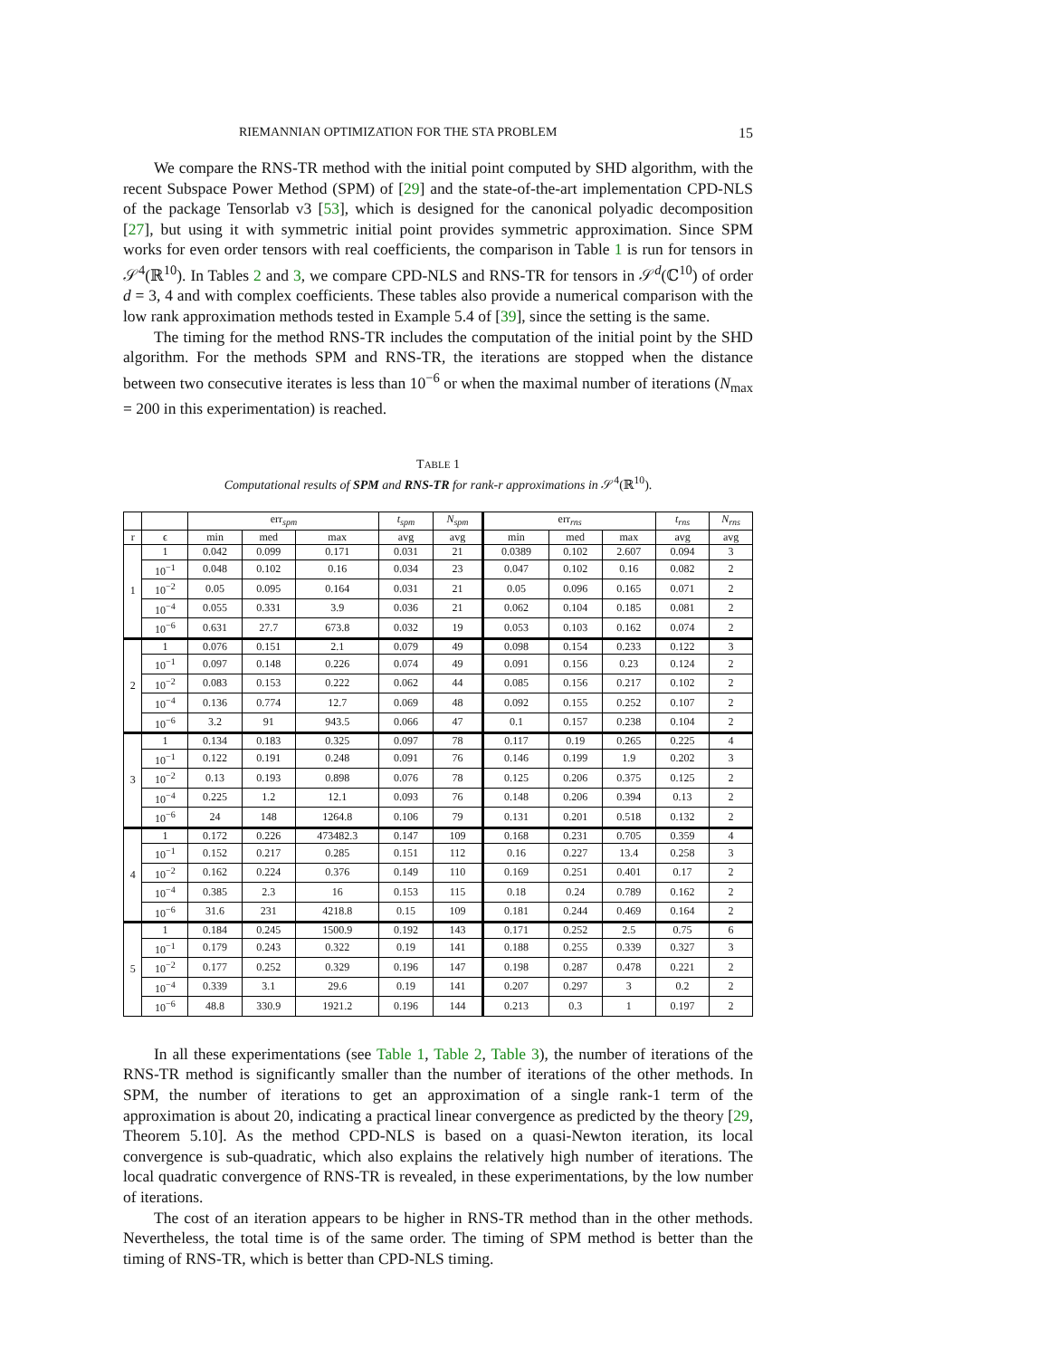RIEMANNIAN OPTIMIZATION FOR THE STA PROBLEM 15
We compare the RNS-TR method with the initial point computed by SHD algorithm, with the recent Subspace Power Method (SPM) of [29] and the state-of-the-art implementation CPD-NLS of the package Tensorlab v3 [53], which is designed for the canonical polyadic decomposition [27], but using it with symmetric initial point provides symmetric approximation. Since SPM works for even order tensors with real coefficients, the comparison in Table 1 is run for tensors in 𝒮<sup>4</sup>(ℝ<sup>10</sup>). In Tables 2 and 3, we compare CPD-NLS and RNS-TR for tensors in 𝒮<sup>d</sup>(ℂ<sup>10</sup>) of order d = 3, 4 and with complex coefficients. These tables also provide a numerical comparison with the low rank approximation methods tested in Example 5.4 of [39], since the setting is the same.
The timing for the method RNS-TR includes the computation of the initial point by the SHD algorithm. For the methods SPM and RNS-TR, the iterations are stopped when the distance between two consecutive iterates is less than 10<sup>−6</sup> or when the maximal number of iterations (N<sub>max</sub> = 200 in this experimentation) is reached.
TABLE 1
Computational results of SPM and RNS-TR for rank-r approximations in 𝒮<sup>4</sup>(ℝ<sup>10</sup>).
| | | err<sub>spm</sub> | | | t<sub>spm</sub> | N<sub>spm</sub> | err<sub>rns</sub> | | | t<sub>rns</sub> | N<sub>rns</sub> |
| --- | --- | --- | --- | --- | --- | --- | --- | --- | --- | --- | --- |
| r | ϵ | min | med | max | avg | avg | min | med | max | avg | avg |
| 1 | 1 | 0.042 | 0.099 | 0.171 | 0.031 | 21 | 0.0389 | 0.102 | 2.607 | 0.094 | 3 |
| | 10<sup>−1</sup> | 0.048 | 0.102 | 0.16 | 0.034 | 23 | 0.047 | 0.102 | 0.16 | 0.082 | 2 |
| | 10<sup>−2</sup> | 0.05 | 0.095 | 0.164 | 0.031 | 21 | 0.05 | 0.096 | 0.165 | 0.071 | 2 |
| | 10<sup>−4</sup> | 0.055 | 0.331 | 3.9 | 0.036 | 21 | 0.062 | 0.104 | 0.185 | 0.081 | 2 |
| | 10<sup>−6</sup> | 0.631 | 27.7 | 673.8 | 0.032 | 19 | 0.053 | 0.103 | 0.162 | 0.074 | 2 |
| 2 | 1 | 0.076 | 0.151 | 2.1 | 0.079 | 49 | 0.098 | 0.154 | 0.233 | 0.122 | 3 |
| | 10<sup>−1</sup> | 0.097 | 0.148 | 0.226 | 0.074 | 49 | 0.091 | 0.156 | 0.23 | 0.124 | 2 |
| | 10<sup>−2</sup> | 0.083 | 0.153 | 0.222 | 0.062 | 44 | 0.085 | 0.156 | 0.217 | 0.102 | 2 |
| | 10<sup>−4</sup> | 0.136 | 0.774 | 12.7 | 0.069 | 48 | 0.092 | 0.155 | 0.252 | 0.107 | 2 |
| | 10<sup>−6</sup> | 3.2 | 91 | 943.5 | 0.066 | 47 | 0.1 | 0.157 | 0.238 | 0.104 | 2 |
| 3 | 1 | 0.134 | 0.183 | 0.325 | 0.097 | 78 | 0.117 | 0.19 | 0.265 | 0.225 | 4 |
| | 10<sup>−1</sup> | 0.122 | 0.191 | 0.248 | 0.091 | 76 | 0.146 | 0.199 | 1.9 | 0.202 | 3 |
| | 10<sup>−2</sup> | 0.13 | 0.193 | 0.898 | 0.076 | 78 | 0.125 | 0.206 | 0.375 | 0.125 | 2 |
| | 10<sup>−4</sup> | 0.225 | 1.2 | 12.1 | 0.093 | 76 | 0.148 | 0.206 | 0.394 | 0.13 | 2 |
| | 10<sup>−6</sup> | 24 | 148 | 1264.8 | 0.106 | 79 | 0.131 | 0.201 | 0.518 | 0.132 | 2 |
| 4 | 1 | 0.172 | 0.226 | 473482.3 | 0.147 | 109 | 0.168 | 0.231 | 0.705 | 0.359 | 4 |
| | 10<sup>−1</sup> | 0.152 | 0.217 | 0.285 | 0.151 | 112 | 0.16 | 0.227 | 13.4 | 0.258 | 3 |
| | 10<sup>−2</sup> | 0.162 | 0.224 | 0.376 | 0.149 | 110 | 0.169 | 0.251 | 0.401 | 0.17 | 2 |
| | 10<sup>−4</sup> | 0.385 | 2.3 | 16 | 0.153 | 115 | 0.18 | 0.24 | 0.789 | 0.162 | 2 |
| | 10<sup>−6</sup> | 31.6 | 231 | 4218.8 | 0.15 | 109 | 0.181 | 0.244 | 0.469 | 0.164 | 2 |
| 5 | 1 | 0.184 | 0.245 | 1500.9 | 0.192 | 143 | 0.171 | 0.252 | 2.5 | 0.75 | 6 |
| | 10<sup>−1</sup> | 0.179 | 0.243 | 0.322 | 0.19 | 141 | 0.188 | 0.255 | 0.339 | 0.327 | 3 |
| | 10<sup>−2</sup> | 0.177 | 0.252 | 0.329 | 0.196 | 147 | 0.198 | 0.287 | 0.478 | 0.221 | 2 |
| | 10<sup>−4</sup> | 0.339 | 3.1 | 29.6 | 0.19 | 141 | 0.207 | 0.297 | 3 | 0.2 | 2 |
| | 10<sup>−6</sup> | 48.8 | 330.9 | 1921.2 | 0.196 | 144 | 0.213 | 0.3 | 1 | 0.197 | 2 |
In all these experimentations (see Table 1, Table 2, Table 3), the number of iterations of the RNS-TR method is significantly smaller than the number of iterations of the other methods. In SPM, the number of iterations to get an approximation of a single rank-1 term of the approximation is about 20, indicating a practical linear convergence as predicted by the theory [29, Theorem 5.10]. As the method CPD-NLS is based on a quasi-Newton iteration, its local convergence is sub-quadratic, which also explains the relatively high number of iterations. The local quadratic convergence of RNS-TR is revealed, in these experimentations, by the low number of iterations.
The cost of an iteration appears to be higher in RNS-TR method than in the other methods. Nevertheless, the total time is of the same order. The timing of SPM method is better than the timing of RNS-TR, which is better than CPD-NLS timing.